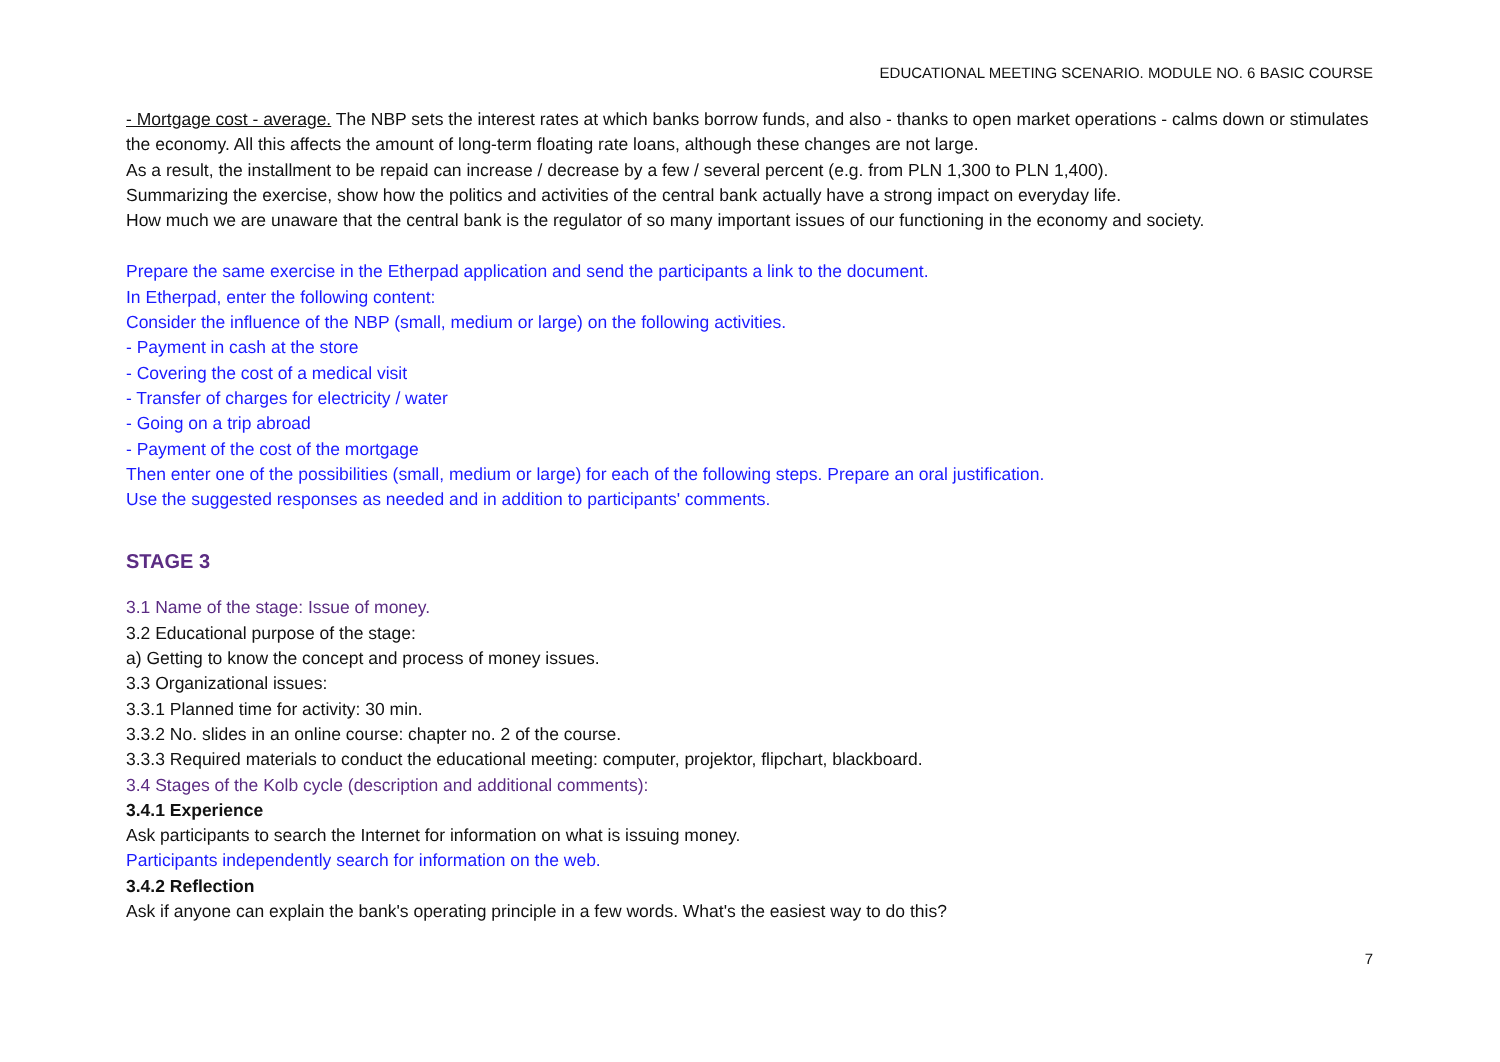EDUCATIONAL MEETING SCENARIO. MODULE NO. 6 BASIC COURSE
- Mortgage cost - average. The NBP sets the interest rates at which banks borrow funds, and also - thanks to open market operations - calms down or stimulates the economy. All this affects the amount of long-term floating rate loans, although these changes are not large.
As a result, the installment to be repaid can increase / decrease by a few / several percent (e.g. from PLN 1,300 to PLN 1,400).
Summarizing the exercise, show how the politics and activities of the central bank actually have a strong impact on everyday life.
How much we are unaware that the central bank is the regulator of so many important issues of our functioning in the economy and society.
Prepare the same exercise in the Etherpad application and send the participants a link to the document.
In Etherpad, enter the following content:
Consider the influence of the NBP (small, medium or large) on the following activities.
- Payment in cash at the store
- Covering the cost of a medical visit
- Transfer of charges for electricity / water
- Going on a trip abroad
- Payment of the cost of the mortgage
Then enter one of the possibilities (small, medium or large) for each of the following steps. Prepare an oral justification.
Use the suggested responses as needed and in addition to participants' comments.
STAGE 3
3.1 Name of the stage: Issue of money.
3.2 Educational purpose of the stage:
a) Getting to know the concept and process of money issues.
3.3 Organizational issues:
3.3.1 Planned time for activity: 30 min.
3.3.2 No. slides in an online course: chapter no. 2 of the course.
3.3.3 Required materials to conduct the educational meeting: computer, projektor, flipchart, blackboard.
3.4 Stages of the Kolb cycle (description and additional comments):
3.4.1 Experience
Ask participants to search the Internet for information on what is issuing money.
Participants independently search for information on the web.
3.4.2 Reflection
Ask if anyone can explain the bank's operating principle in a few words. What's the easiest way to do this?
7